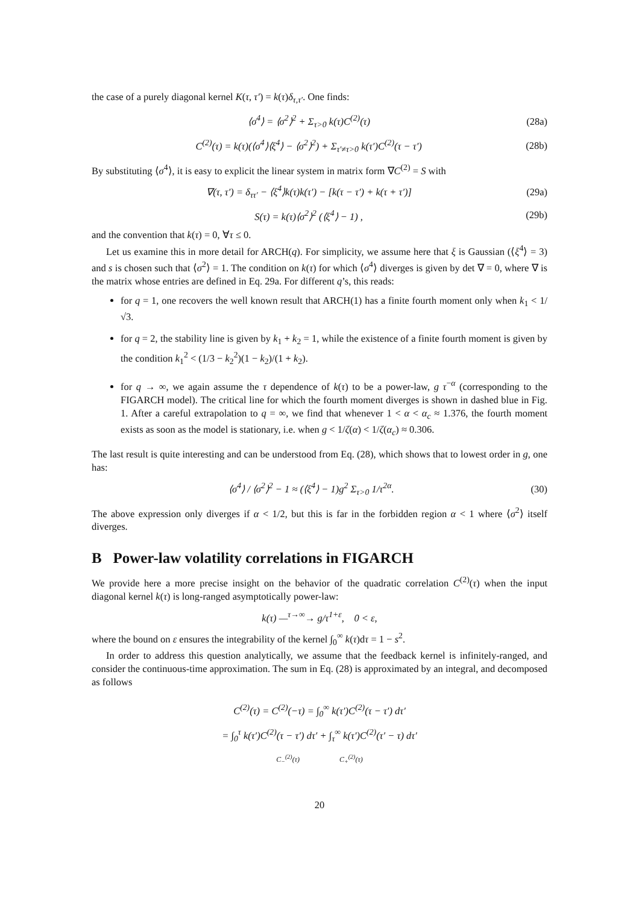the case of a purely diagonal kernel K(τ, τ′) = k(τ)δ<sub>τ,τ′</sub>. One finds:
⟨σ<sup>4</sup>⟩ = ⟨σ<sup>2</sup>⟩<sup>2</sup> + Σ<sub>τ>0</sub> k(τ)C<sup>(2)</sup>(τ) (28a)
C<sup>(2)</sup>(τ) = k(τ)(⟨σ<sup>4</sup>⟩⟨ξ<sup>4</sup>⟩ − ⟨σ<sup>2</sup>⟩<sup>2</sup>) + Σ<sub>τ′≠τ>0</sub> k(τ′)C<sup>(2)</sup>(τ − τ′) (28b)
By substituting ⟨σ<sup>4</sup>⟩, it is easy to explicit the linear system in matrix form ∇C<sup>(2)</sup> = S with
∇(τ, τ′) = δ<sub>ττ′</sub> − ⟨ξ<sup>4</sup>⟩k(τ)k(τ′) − [k(τ − τ′) + k(τ + τ′)] (29a)
S(τ) = k(τ)⟨σ<sup>2</sup>⟩<sup>2</sup> (⟨ξ<sup>4</sup>⟩ − 1) , (29b)
and the convention that k(τ) = 0, ∀τ ≤ 0.
Let us examine this in more detail for ARCH(q). For simplicity, we assume here that ξ is Gaussian (⟨ξ<sup>4</sup>⟩ = 3) and s is chosen such that ⟨σ<sup>2</sup>⟩ = 1. The condition on k(τ) for which ⟨σ<sup>4</sup>⟩ diverges is given by det ∇ = 0, where ∇ is the matrix whose entries are defined in Eq. 29a. For different q’s, this reads:
for q = 1, one recovers the well known result that ARCH(1) has a finite fourth moment only when k<sub>1</sub> < 1/√3.
for q = 2, the stability line is given by k<sub>1</sub> + k<sub>2</sub> = 1, while the existence of a finite fourth moment is given by the condition k<sub>1</sub><sup>2</sup> < (1/3 − k<sub>2</sub><sup>2</sup>)(1 − k<sub>2</sub>)/(1 + k<sub>2</sub>).
for q → ∞, we again assume the τ dependence of k(τ) to be a power-law, g τ<sup>−α</sup> (corresponding to the FIGARCH model). The critical line for which the fourth moment diverges is shown in dashed blue in Fig. 1. After a careful extrapolation to q = ∞, we find that whenever 1 < α < α<sub>c</sub> ≈ 1.376, the fourth moment exists as soon as the model is stationary, i.e. when g < 1/ζ(α) < 1/ζ(α<sub>c</sub>) ≈ 0.306.
The last result is quite interesting and can be understood from Eq. (28), which shows that to lowest order in g, one has:
⟨σ<sup>4</sup>⟩ / ⟨σ<sup>2</sup>⟩<sup>2</sup> − 1 ≈ (⟨ξ<sup>4</sup>⟩ − 1)g<sup>2</sup> Σ<sub>τ>0</sub> 1/τ<sup>2α</sup>. (30)
The above expression only diverges if α < 1/2, but this is far in the forbidden region α < 1 where ⟨σ<sup>2</sup>⟩ itself diverges.
B Power-law volatility correlations in FIGARCH
We provide here a more precise insight on the behavior of the quadratic correlation C<sup>(2)</sup>(τ) when the input diagonal kernel k(τ) is long-ranged asymptotically power-law:
k(τ) —<sup>τ→∞</sup>→ g/τ<sup>1+ε</sup>, 0 < ε,
where the bound on ε ensures the integrability of the kernel ∫<sub>0</sub><sup>∞</sup> k(τ)dτ = 1 − s<sup>2</sup>.
In order to address this question analytically, we assume that the feedback kernel is infinitely-ranged, and consider the continuous-time approximation. The sum in Eq. (28) is approximated by an integral, and decomposed as follows
C<sup>(2)</sup>(τ) = C<sup>(2)</sup>(−τ) = ∫<sub>0</sub><sup>∞</sup> k(τ′)C<sup>(2)</sup>(τ − τ′) dτ′
= ∫<sub>0</sub><sup>τ</sup> k(τ′)C<sup>(2)</sup>(τ − τ′) dτ′ + ∫<sub>τ</sub><sup>∞</sup> k(τ′)C<sup>(2)</sup>(τ′ − τ) dτ′
C<sub>−</sub><sup>(2)</sup>(τ) C<sub>+</sub><sup>(2)</sup>(τ)
20